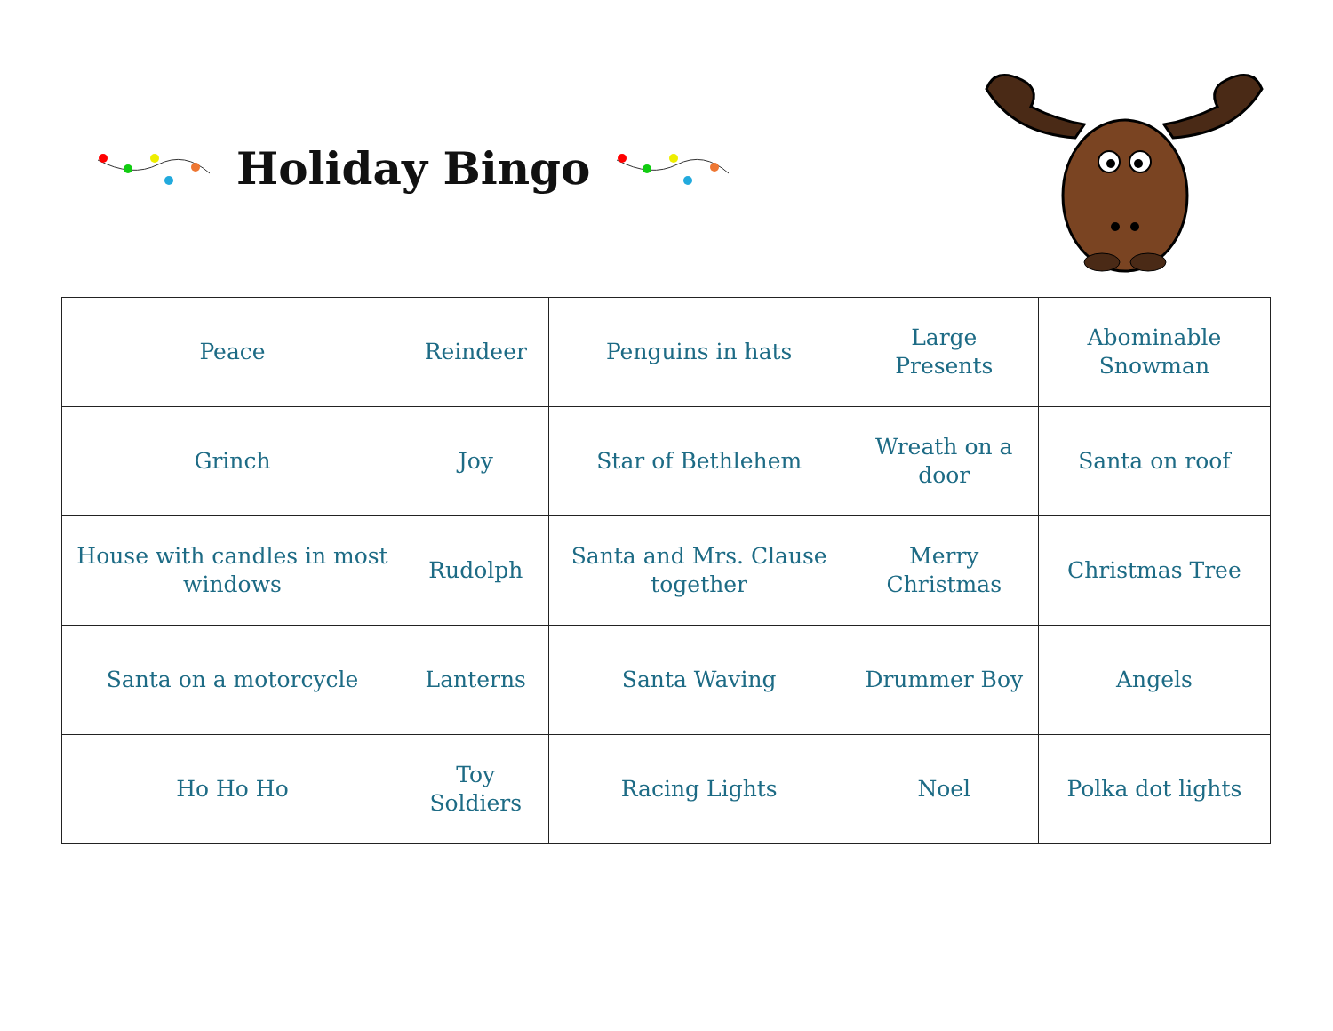Holiday Bingo
| Peace | Reindeer | Penguins in hats | Large Presents | Abominable Snowman |
| Grinch | Joy | Star of Bethlehem | Wreath on a door | Santa on roof |
| House with candles in most windows | Rudolph | Santa and Mrs. Clause together | Merry Christmas | Christmas Tree |
| Santa on a motorcycle | Lanterns | Santa Waving | Drummer Boy | Angels |
| Ho Ho Ho | Toy Soldiers | Racing Lights | Noel | Polka dot lights |